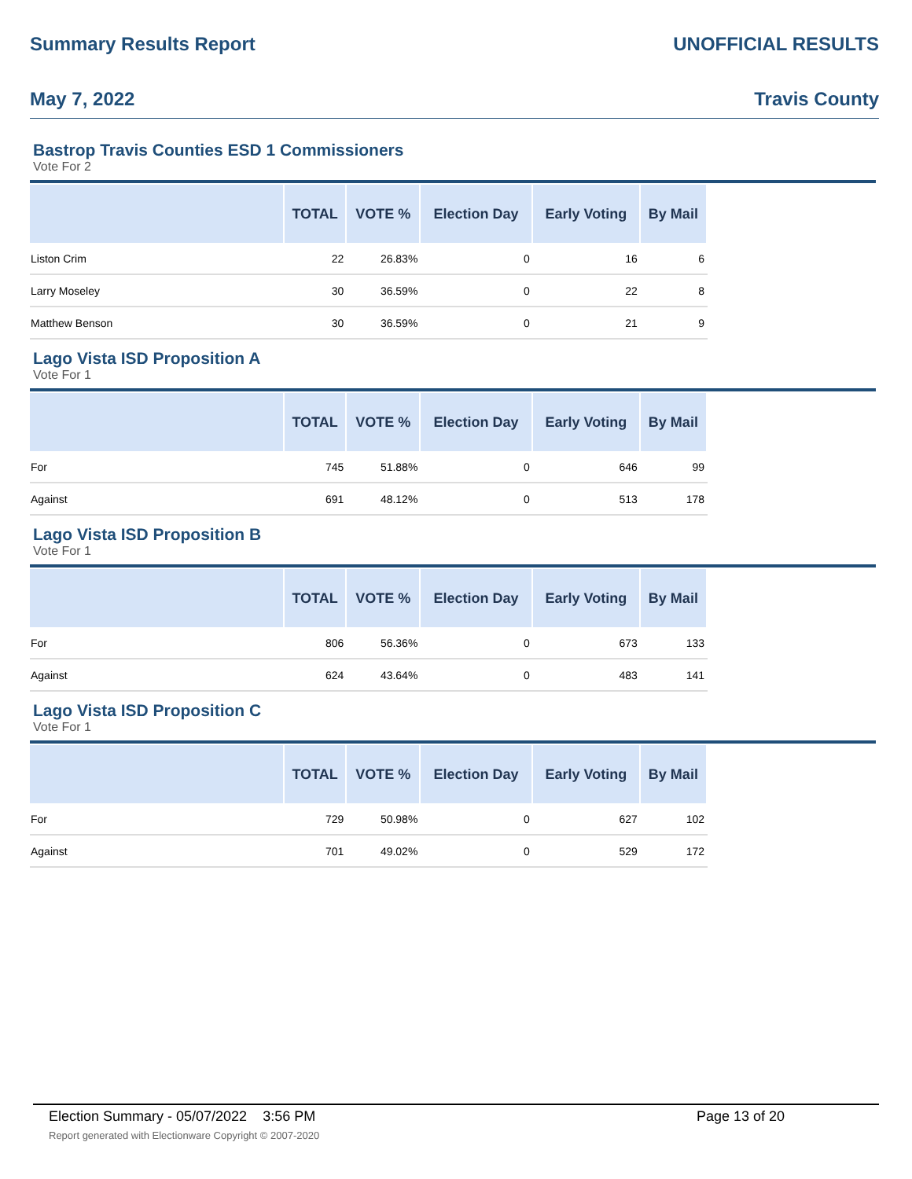Summary Results Report UNOFFICIAL RESULTS
May 7, 2022 Travis County
Bastrop Travis Counties ESD 1 Commissioners
Vote For 2
| | TOTAL | VOTE % | Election Day | Early Voting | By Mail |
| --- | --- | --- | --- | --- | --- |
| Liston Crim | 22 | 26.83% | 0 | 16 | 6 |
| Larry Moseley | 30 | 36.59% | 0 | 22 | 8 |
| Matthew Benson | 30 | 36.59% | 0 | 21 | 9 |
Lago Vista ISD Proposition A
Vote For 1
| | TOTAL | VOTE % | Election Day | Early Voting | By Mail |
| --- | --- | --- | --- | --- | --- |
| For | 745 | 51.88% | 0 | 646 | 99 |
| Against | 691 | 48.12% | 0 | 513 | 178 |
Lago Vista ISD Proposition B
Vote For 1
| | TOTAL | VOTE % | Election Day | Early Voting | By Mail |
| --- | --- | --- | --- | --- | --- |
| For | 806 | 56.36% | 0 | 673 | 133 |
| Against | 624 | 43.64% | 0 | 483 | 141 |
Lago Vista ISD Proposition C
Vote For 1
| | TOTAL | VOTE % | Election Day | Early Voting | By Mail |
| --- | --- | --- | --- | --- | --- |
| For | 729 | 50.98% | 0 | 627 | 102 |
| Against | 701 | 49.02% | 0 | 529 | 172 |
Election Summary - 05/07/2022 3:56 PM Page 13 of 20
Report generated with Electionware Copyright © 2007-2020